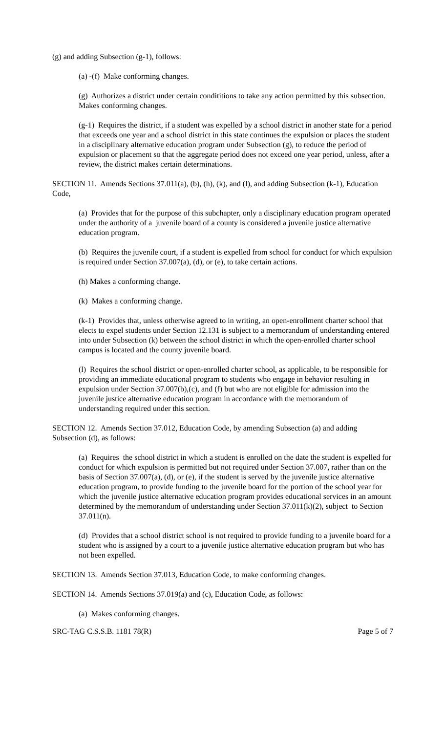(g) and adding Subsection (g-1), follows:
(a) -(f) Make conforming changes.
(g) Authorizes a district under certain condititions to take any action permitted by this subsection. Makes conforming changes.
(g-1) Requires the district, if a student was expelled by a school district in another state for a period that exceeds one year and a school district in this state continues the expulsion or places the student in a disciplinary alternative education program under Subsection (g), to reduce the period of expulsion or placement so that the aggregate period does not exceed one year period, unless, after a review, the district makes certain determinations.
SECTION 11. Amends Sections 37.011(a), (b), (h), (k), and (l), and adding Subsection (k-1), Education Code,
(a) Provides that for the purpose of this subchapter, only a disciplinary education program operated under the authority of a juvenile board of a county is considered a juvenile justice alternative education program.
(b) Requires the juvenile court, if a student is expelled from school for conduct for which expulsion is required under Section 37.007(a), (d), or (e), to take certain actions.
(h) Makes a conforming change.
(k) Makes a conforming change.
(k-1) Provides that, unless otherwise agreed to in writing, an open-enrollment charter school that elects to expel students under Section 12.131 is subject to a memorandum of understanding entered into under Subsection (k) between the school district in which the open-enrolled charter school campus is located and the county juvenile board.
(l) Requires the school district or open-enrolled charter school, as applicable, to be responsible for providing an immediate educational program to students who engage in behavior resulting in expulsion under Section 37.007(b),(c), and (f) but who are not eligible for admission into the juvenile justice alternative education program in accordance with the memorandum of understanding required under this section.
SECTION 12. Amends Section 37.012, Education Code, by amending Subsection (a) and adding Subsection (d), as follows:
(a) Requires the school district in which a student is enrolled on the date the student is expelled for conduct for which expulsion is permitted but not required under Section 37.007, rather than on the basis of Section 37.007(a), (d), or (e), if the student is served by the juvenile justice alternative education program, to provide funding to the juvenile board for the portion of the school year for which the juvenile justice alternative education program provides educational services in an amount determined by the memorandum of understanding under Section 37.011(k)(2), subject to Section 37.011(n).
(d) Provides that a school district school is not required to provide funding to a juvenile board for a student who is assigned by a court to a juvenile justice alternative education program but who has not been expelled.
SECTION 13. Amends Section 37.013, Education Code, to make conforming changes.
SECTION 14. Amends Sections 37.019(a) and (c), Education Code, as follows:
(a) Makes conforming changes.
SRC-TAG C.S.S.B. 1181 78(R) Page 5 of 7